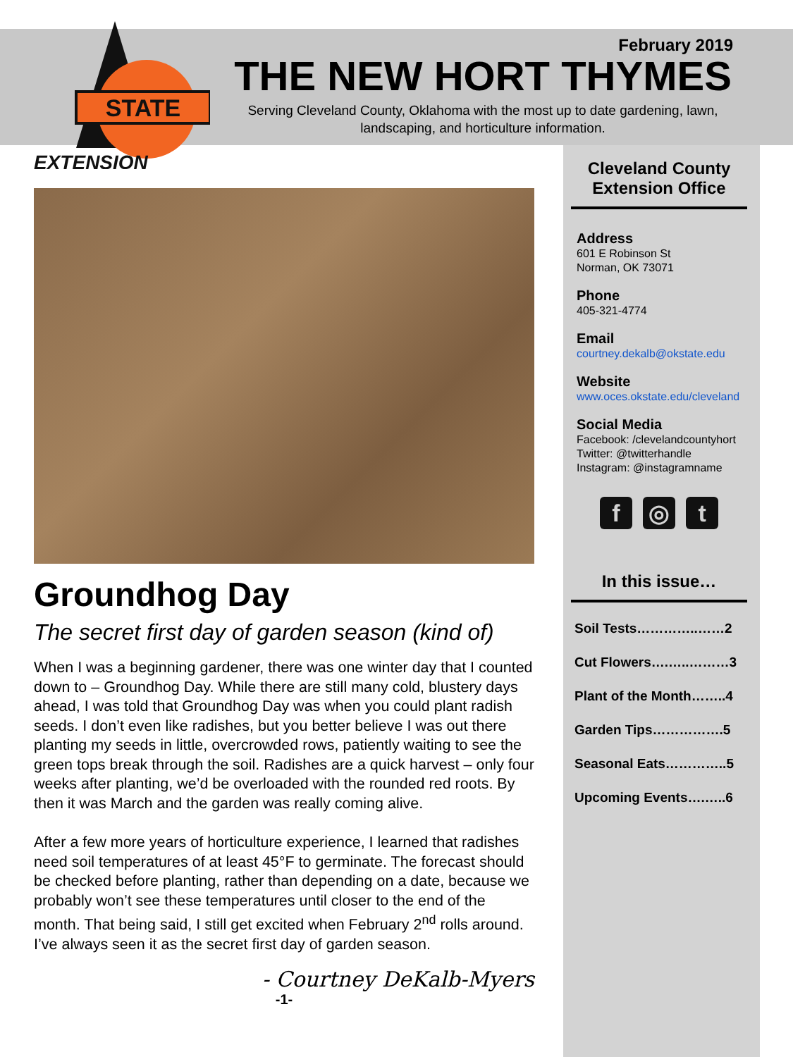STATE
EXTENSION
February 2019
THE NEW HORT THYMES
Serving Cleveland County, Oklahoma with the most up to date gardening, lawn, landscaping, and horticulture information.
Groundhog Day
The secret first day of garden season (kind of)
When I was a beginning gardener, there was one winter day that I counted down to – Groundhog Day. While there are still many cold, blustery days ahead, I was told that Groundhog Day was when you could plant radish seeds. I don’t even like radishes, but you better believe I was out there planting my seeds in little, overcrowded rows, patiently waiting to see the green tops break through the soil. Radishes are a quick harvest – only four weeks after planting, we’d be overloaded with the rounded red roots. By then it was March and the garden was really coming alive.
After a few more years of horticulture experience, I learned that radishes need soil temperatures of at least 45°F to germinate. The forecast should be checked before planting, rather than depending on a date, because we probably won’t see these temperatures until closer to the end of the month. That being said, I still get excited when February 2<sup>nd</sup> rolls around. I’ve always seen it as the secret first day of garden season.
- Courtney DeKalb-Myers
-1-
Cleveland County Extension Office
Address
601 E Robinson St
Norman, OK 73071
Phone
405-321-4774
Email
courtney.dekalb@okstate.edu
Website
www.oces.okstate.edu/cleveland
Social Media
Facebook: /clevelandcountyhort
Twitter: @twitterhandle
Instagram: @instagramname
f ◎ t
In this issue…
Soil Tests…………..……2
Cut Flowers….…..………3
Plant of the Month……..4
Garden Tips…………….5
Seasonal Eats…………..5
Upcoming Events….…..6